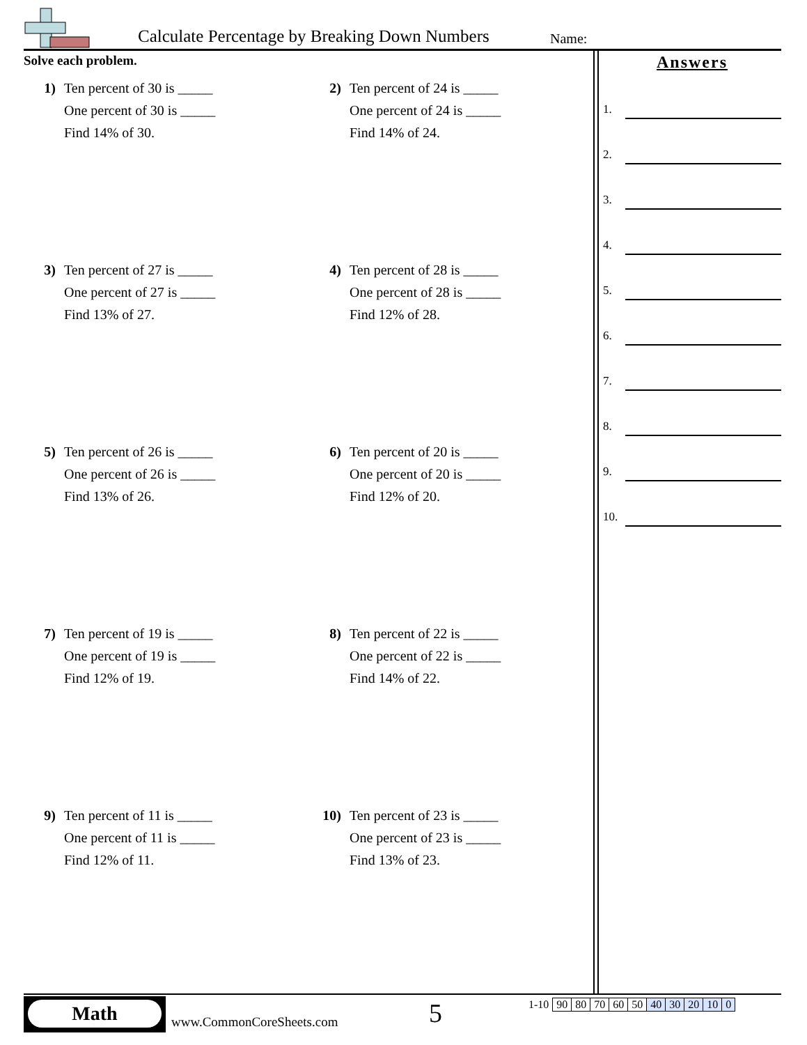Calculate Percentage by Breaking Down Numbers
Name:
Solve each problem.
1) Ten percent of 30 is _____
One percent of 30 is _____
Find 14% of 30.
2) Ten percent of 24 is _____
One percent of 24 is _____
Find 14% of 24.
3) Ten percent of 27 is _____
One percent of 27 is _____
Find 13% of 27.
4) Ten percent of 28 is _____
One percent of 28 is _____
Find 12% of 28.
5) Ten percent of 26 is _____
One percent of 26 is _____
Find 13% of 26.
6) Ten percent of 20 is _____
One percent of 20 is _____
Find 12% of 20.
7) Ten percent of 19 is _____
One percent of 19 is _____
Find 12% of 19.
8) Ten percent of 22 is _____
One percent of 22 is _____
Find 14% of 22.
9) Ten percent of 11 is _____
One percent of 11 is _____
Find 12% of 11.
10) Ten percent of 23 is _____
One percent of 23 is _____
Find 13% of 23.
Answers
1.
2.
3.
4.
5.
6.
7.
8.
9.
10.
Math
www.CommonCoreSheets.com 5
| 1-10 | 90 | 80 | 70 | 60 | 50 | 40 | 30 | 20 | 10 | 0 |